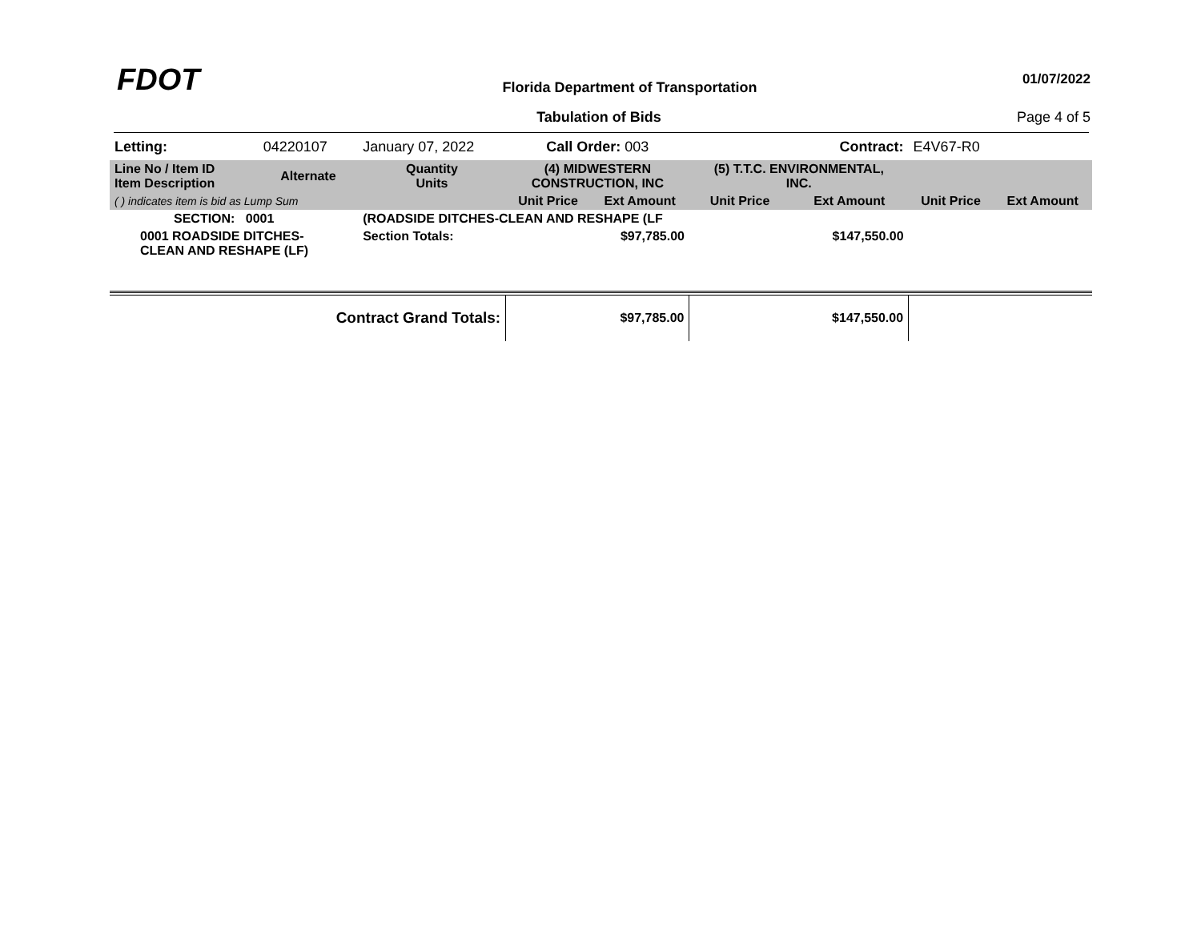FDOT
Florida Department of Transportation
01/07/2022
Tabulation of Bids Page 4 of 5
| Letting: | 04220107 | January 07, 2022 | Call Order: 003 | | Contract: | | E4V67-R0 | |
| Line No / Item ID Item Description | Alternate | Quantity Units | (4) MIDWESTERN CONSTRUCTION, INC | | (5) T.T.C. ENVIRONMENTAL, INC. | | | |
| ( ) indicates item is bid as Lump Sum | | | Unit Price | Ext Amount | Unit Price | Ext Amount | Unit Price | Ext Amount |
| SECTION: 0001 | | (ROADSIDE DITCHES-CLEAN AND RESHAPE (LF | | | | | | |
| 0001 ROADSIDE DITCHES- CLEAN AND RESHAPE (LF) | | Section Totals: | | $97,785.00 | | $147,550.00 | | |
| Contract Grand Totals: | | | | $97,785.00 | | $147,550.00 | | |